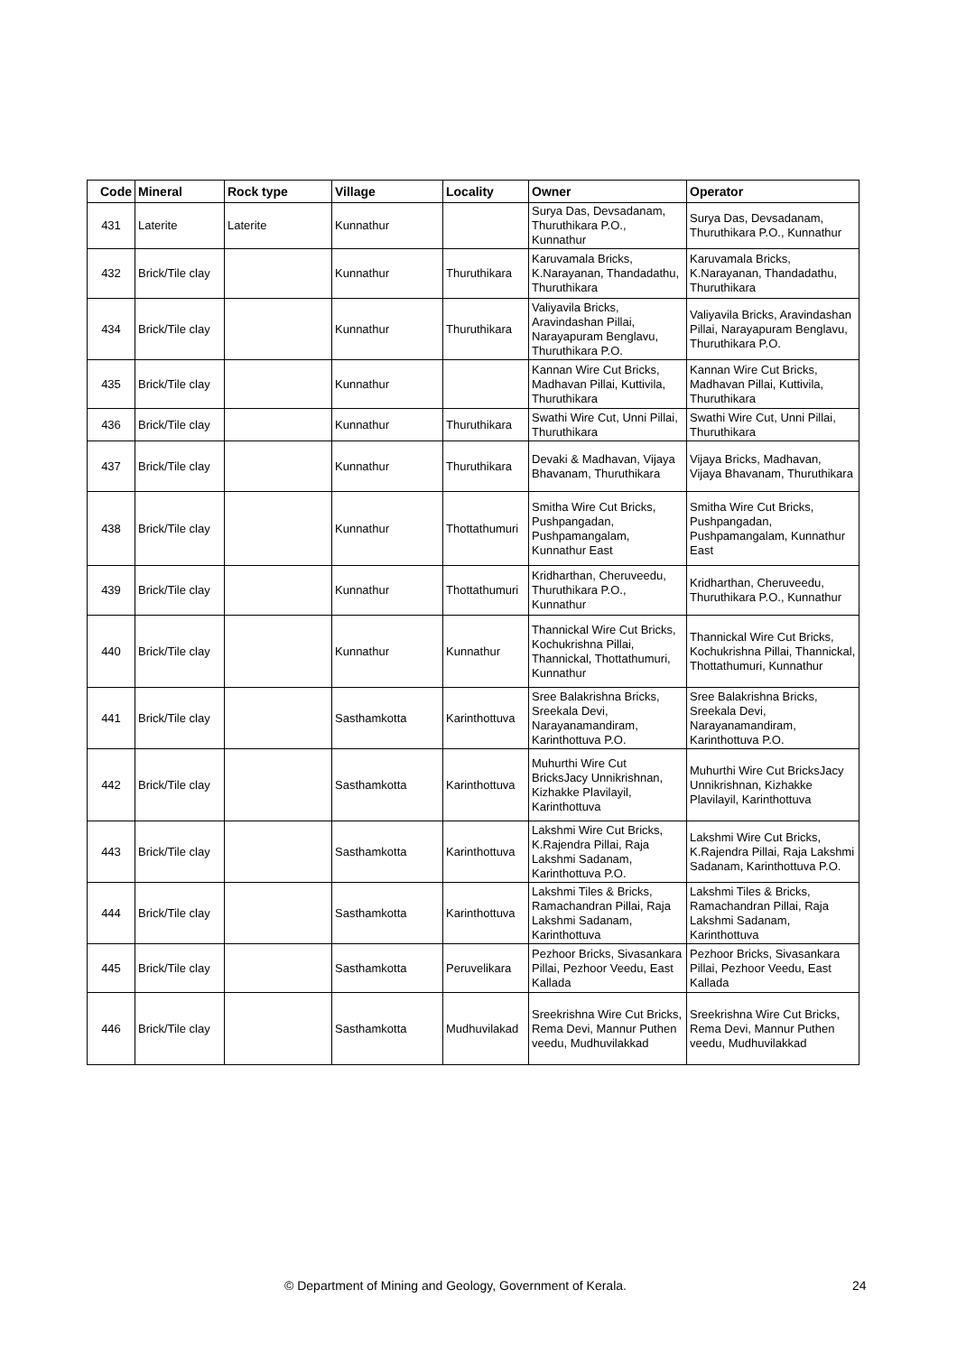| Code | Mineral | Rock type | Village | Locality | Owner | Operator |
| --- | --- | --- | --- | --- | --- | --- |
| 431 | Laterite | Laterite | Kunnathur | | Surya Das, Devsadanam, Thuruthikara P.O., Kunnathur | Surya Das, Devsadanam, Thuruthikara P.O., Kunnathur |
| 432 | Brick/Tile clay | | Kunnathur | Thuruthikara | Karuvamala Bricks, K.Narayanan, Thandadathu, Thuruthikara | Karuvamala Bricks, K.Narayanan, Thandadathu, Thuruthikara |
| 434 | Brick/Tile clay | | Kunnathur | Thuruthikara | Valiyavila Bricks, Aravindashan Pillai, Narayapuram Benglavu, Thuruthikara P.O. | Valiyavila Bricks, Aravindashan Pillai, Narayapuram Benglavu, Thuruthikara P.O. |
| 435 | Brick/Tile clay | | Kunnathur | | Kannan Wire Cut Bricks, Madhavan Pillai, Kuttivila, Thuruthikara | Kannan Wire Cut Bricks, Madhavan Pillai, Kuttivila, Thuruthikara |
| 436 | Brick/Tile clay | | Kunnathur | Thuruthikara | Swathi Wire Cut, Unni Pillai, Thuruthikara | Swathi Wire Cut, Unni Pillai, Thuruthikara |
| 437 | Brick/Tile clay | | Kunnathur | Thuruthikara | Devaki & Madhavan, Vijaya Bhavanam, Thuruthikara | Vijaya Bricks, Madhavan, Vijaya Bhavanam, Thuruthikara |
| 438 | Brick/Tile clay | | Kunnathur | Thottathumuri | Smitha Wire Cut Bricks, Pushpangadan, Pushpamangalam, Kunnathur East | Smitha Wire Cut Bricks, Pushpangadan, Pushpamangalam, Kunnathur East |
| 439 | Brick/Tile clay | | Kunnathur | Thottathumuri | Kridharthan, Cheruveedu, Thuruthikara P.O., Kunnathur | Kridharthan, Cheruveedu, Thuruthikara P.O., Kunnathur |
| 440 | Brick/Tile clay | | Kunnathur | Kunnathur | Thannickal Wire Cut Bricks, Kochukrishna Pillai, Thannickal, Thottathumuri, Kunnathur | Thannickal Wire Cut Bricks, Kochukrishna Pillai, Thannickal, Thottathumuri, Kunnathur |
| 441 | Brick/Tile clay | | Sasthamkotta | Karinthottuva | Sree Balakrishna Bricks, Sreekala Devi, Narayanamandiram, Karinthottuva P.O. | Sree Balakrishna Bricks, Sreekala Devi, Narayanamandiram, Karinthottuva P.O. |
| 442 | Brick/Tile clay | | Sasthamkotta | Karinthottuva | Muhurthi Wire Cut BricksJacy Unnikrishnan, Kizhakke Plavilayil, Karinthottuva | Muhurthi Wire Cut BricksJacy Unnikrishnan, Kizhakke Plavilayil, Karinthottuva |
| 443 | Brick/Tile clay | | Sasthamkotta | Karinthottuva | Lakshmi Wire Cut Bricks, K.Rajendra Pillai, Raja Lakshmi Sadanam, Karinthottuva P.O. | Lakshmi Wire Cut Bricks, K.Rajendra Pillai, Raja Lakshmi Sadanam, Karinthottuva P.O. |
| 444 | Brick/Tile clay | | Sasthamkotta | Karinthottuva | Lakshmi Tiles & Bricks, Ramachandran Pillai, Raja Lakshmi Sadanam, Karinthottuva | Lakshmi Tiles & Bricks, Ramachandran Pillai, Raja Lakshmi Sadanam, Karinthottuva |
| 445 | Brick/Tile clay | | Sasthamkotta | Peruvelikara | Pezhoor Bricks, Sivasankara Pillai, Pezhoor Veedu, East Kallada | Pezhoor Bricks, Sivasankara Pillai, Pezhoor Veedu, East Kallada |
| 446 | Brick/Tile clay | | Sasthamkotta | Mudhuvilakad | Sreekrishna Wire Cut Bricks, Rema Devi, Mannur Puthen veedu, Mudhuvilakkad | Sreekrishna Wire Cut Bricks, Rema Devi, Mannur Puthen veedu, Mudhuvilakkad |
© Department of Mining and Geology, Government of Kerala. 24